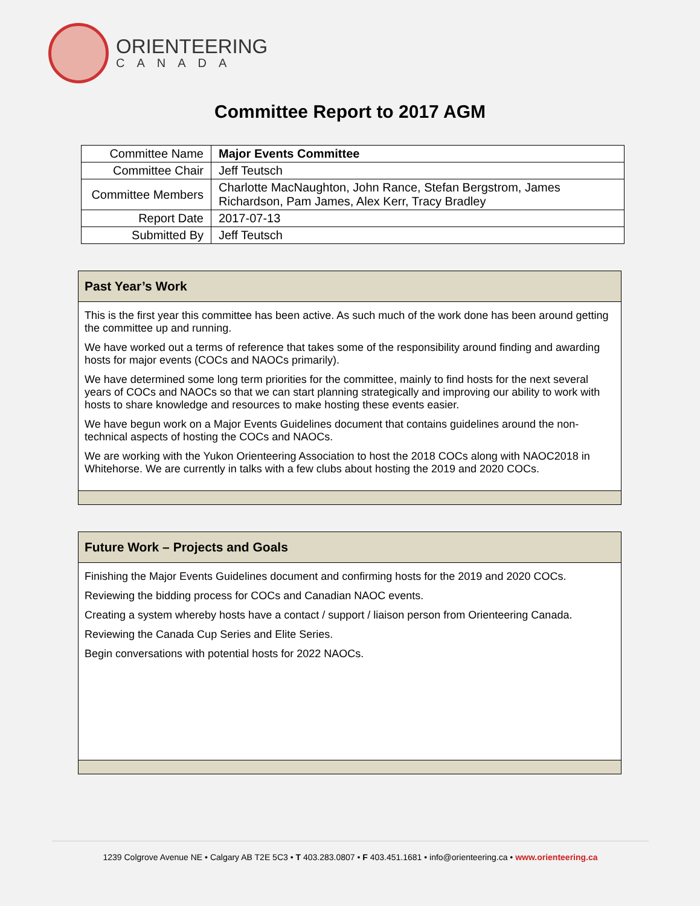ORIENTEERING
CANADA
Committee Report to 2017 AGM
| Committee Name | Major Events Committee |
| Committee Chair | Jeff Teutsch |
| Committee Members | Charlotte MacNaughton, John Rance, Stefan Bergstrom, James Richardson, Pam James, Alex Kerr, Tracy Bradley |
| Report Date | 2017-07-13 |
| Submitted By | Jeff Teutsch |
Past Year’s Work
This is the first year this committee has been active. As such much of the work done has been around getting the committee up and running.
We have worked out a terms of reference that takes some of the responsibility around finding and awarding hosts for major events (COCs and NAOCs primarily).
We have determined some long term priorities for the committee, mainly to find hosts for the next several years of COCs and NAOCs so that we can start planning strategically and improving our ability to work with hosts to share knowledge and resources to make hosting these events easier.
We have begun work on a Major Events Guidelines document that contains guidelines around the non-technical aspects of hosting the COCs and NAOCs.
We are working with the Yukon Orienteering Association to host the 2018 COCs along with NAOC2018 in Whitehorse. We are currently in talks with a few clubs about hosting the 2019 and 2020 COCs.
Future Work – Projects and Goals
Finishing the Major Events Guidelines document and confirming hosts for the 2019 and 2020 COCs.
Reviewing the bidding process for COCs and Canadian NAOC events.
Creating a system whereby hosts have a contact / support / liaison person from Orienteering Canada.
Reviewing the Canada Cup Series and Elite Series.
Begin conversations with potential hosts for 2022 NAOCs.
1239 Colgrove Avenue NE • Calgary AB T2E 5C3 • T 403.283.0807 • F 403.451.1681 • info@orienteering.ca • www.orienteering.ca